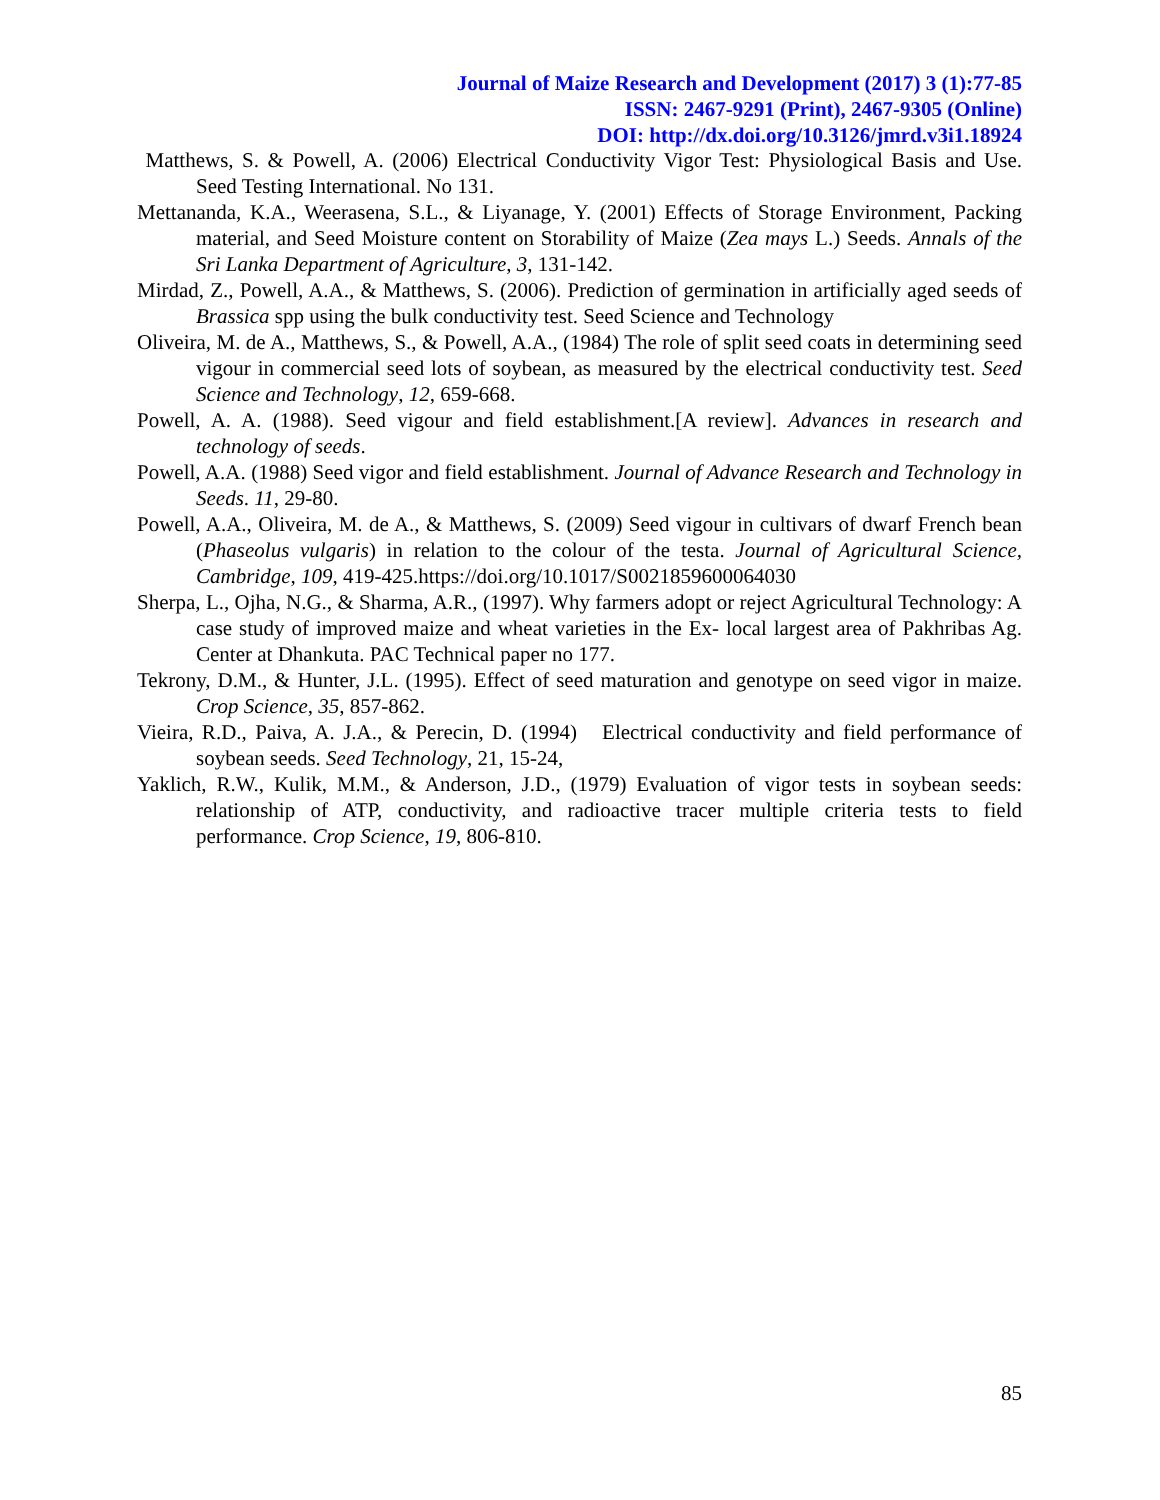Journal of Maize Research and Development (2017) 3 (1):77-85
ISSN: 2467-9291 (Print), 2467-9305 (Online)
DOI: http://dx.doi.org/10.3126/jmrd.v3i1.18924
Matthews, S. & Powell, A. (2006) Electrical Conductivity Vigor Test: Physiological Basis and Use. Seed Testing International. No 131.
Mettananda, K.A., Weerasena, S.L., & Liyanage, Y. (2001) Effects of Storage Environment, Packing material, and Seed Moisture content on Storability of Maize (Zea mays L.) Seeds. Annals of the Sri Lanka Department of Agriculture, 3, 131-142.
Mirdad, Z., Powell, A.A., & Matthews, S. (2006). Prediction of germination in artificially aged seeds of Brassica spp using the bulk conductivity test. Seed Science and Technology
Oliveira, M. de A., Matthews, S., & Powell, A.A., (1984) The role of split seed coats in determining seed vigour in commercial seed lots of soybean, as measured by the electrical conductivity test. Seed Science and Technology, 12, 659-668.
Powell, A. A. (1988). Seed vigour and field establishment.[A review]. Advances in research and technology of seeds.
Powell, A.A. (1988) Seed vigor and field establishment. Journal of Advance Research and Technology in Seeds. 11, 29-80.
Powell, A.A., Oliveira, M. de A., & Matthews, S. (2009) Seed vigour in cultivars of dwarf French bean (Phaseolus vulgaris) in relation to the colour of the testa. Journal of Agricultural Science, Cambridge, 109, 419-425.https://doi.org/10.1017/S0021859600064030
Sherpa, L., Ojha, N.G., & Sharma, A.R., (1997). Why farmers adopt or reject Agricultural Technology: A case study of improved maize and wheat varieties in the Ex- local largest area of Pakhribas Ag. Center at Dhankuta. PAC Technical paper no 177.
Tekrony, D.M., & Hunter, J.L. (1995). Effect of seed maturation and genotype on seed vigor in maize. Crop Science, 35, 857-862.
Vieira, R.D., Paiva, A. J.A., & Perecin, D. (1994) Electrical conductivity and field performance of soybean seeds. Seed Technology, 21, 15-24,
Yaklich, R.W., Kulik, M.M., & Anderson, J.D., (1979) Evaluation of vigor tests in soybean seeds: relationship of ATP, conductivity, and radioactive tracer multiple criteria tests to field performance. Crop Science, 19, 806-810.
85